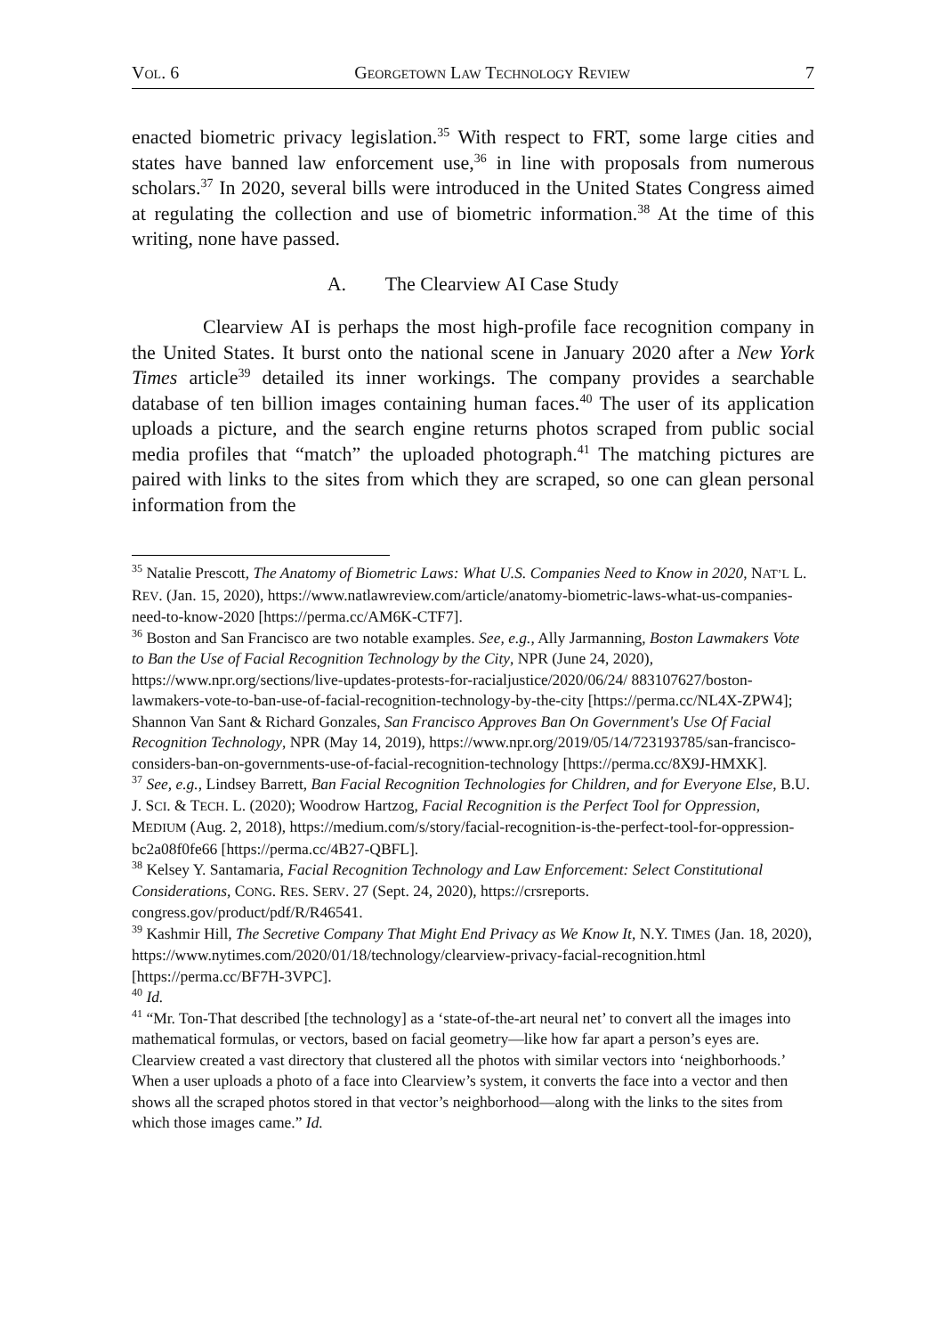VOL. 6 GEORGETOWN LAW TECHNOLOGY REVIEW 7
enacted biometric privacy legislation.<sup>35</sup> With respect to FRT, some large cities and states have banned law enforcement use,<sup>36</sup> in line with proposals from numerous scholars.<sup>37</sup> In 2020, several bills were introduced in the United States Congress aimed at regulating the collection and use of biometric information.<sup>38</sup> At the time of this writing, none have passed.
A. The Clearview AI Case Study
Clearview AI is perhaps the most high-profile face recognition company in the United States. It burst onto the national scene in January 2020 after a New York Times article<sup>39</sup> detailed its inner workings. The company provides a searchable database of ten billion images containing human faces.<sup>40</sup> The user of its application uploads a picture, and the search engine returns photos scraped from public social media profiles that “match” the uploaded photograph.<sup>41</sup> The matching pictures are paired with links to the sites from which they are scraped, so one can glean personal information from the
<sup>35</sup> Natalie Prescott, The Anatomy of Biometric Laws: What U.S. Companies Need to Know in 2020, NAT’L L. REV. (Jan. 15, 2020), https://www.natlawreview.com/article/anatomy-biometric-laws-what-us-companies-need-to-know-2020 [https://perma.cc/AM6K-CTF7].
<sup>36</sup> Boston and San Francisco are two notable examples. See, e.g., Ally Jarmanning, Boston Lawmakers Vote to Ban the Use of Facial Recognition Technology by the City, NPR (June 24, 2020), https://www.npr.org/sections/live-updates-protests-for-racialjustice/2020/06/24/ 883107627/boston-lawmakers-vote-to-ban-use-of-facial-recognition-technology-by-the-city [https://perma.cc/NL4X-ZPW4]; Shannon Van Sant & Richard Gonzales, San Francisco Approves Ban On Government's Use Of Facial Recognition Technology, NPR (May 14, 2019), https://www.npr.org/2019/05/14/723193785/san-francisco-considers-ban-on-governments-use-of-facial-recognition-technology [https://perma.cc/8X9J-HMXK].
<sup>37</sup> See, e.g., Lindsey Barrett, Ban Facial Recognition Technologies for Children, and for Everyone Else, B.U. J. SCI. & TECH. L. (2020); Woodrow Hartzog, Facial Recognition is the Perfect Tool for Oppression, MEDIUM (Aug. 2, 2018), https://medium.com/s/story/facial-recognition-is-the-perfect-tool-for-oppression-bc2a08f0fe66 [https://perma.cc/4B27-QBFL].
<sup>38</sup> Kelsey Y. Santamaria, Facial Recognition Technology and Law Enforcement: Select Constitutional Considerations, CONG. RES. SERV. 27 (Sept. 24, 2020), https://crsreports. congress.gov/product/pdf/R/R46541.
<sup>39</sup> Kashmir Hill, The Secretive Company That Might End Privacy as We Know It, N.Y. TIMES (Jan. 18, 2020), https://www.nytimes.com/2020/01/18/technology/clearview-privacy-facial-recognition.html [https://perma.cc/BF7H-3VPC].
<sup>40</sup> Id.
<sup>41</sup> “Mr. Ton-That described [the technology] as a ‘state-of-the-art neural net’ to convert all the images into mathematical formulas, or vectors, based on facial geometry—like how far apart a person’s eyes are. Clearview created a vast directory that clustered all the photos with similar vectors into ‘neighborhoods.’ When a user uploads a photo of a face into Clearview’s system, it converts the face into a vector and then shows all the scraped photos stored in that vector’s neighborhood—along with the links to the sites from which those images came.” Id.